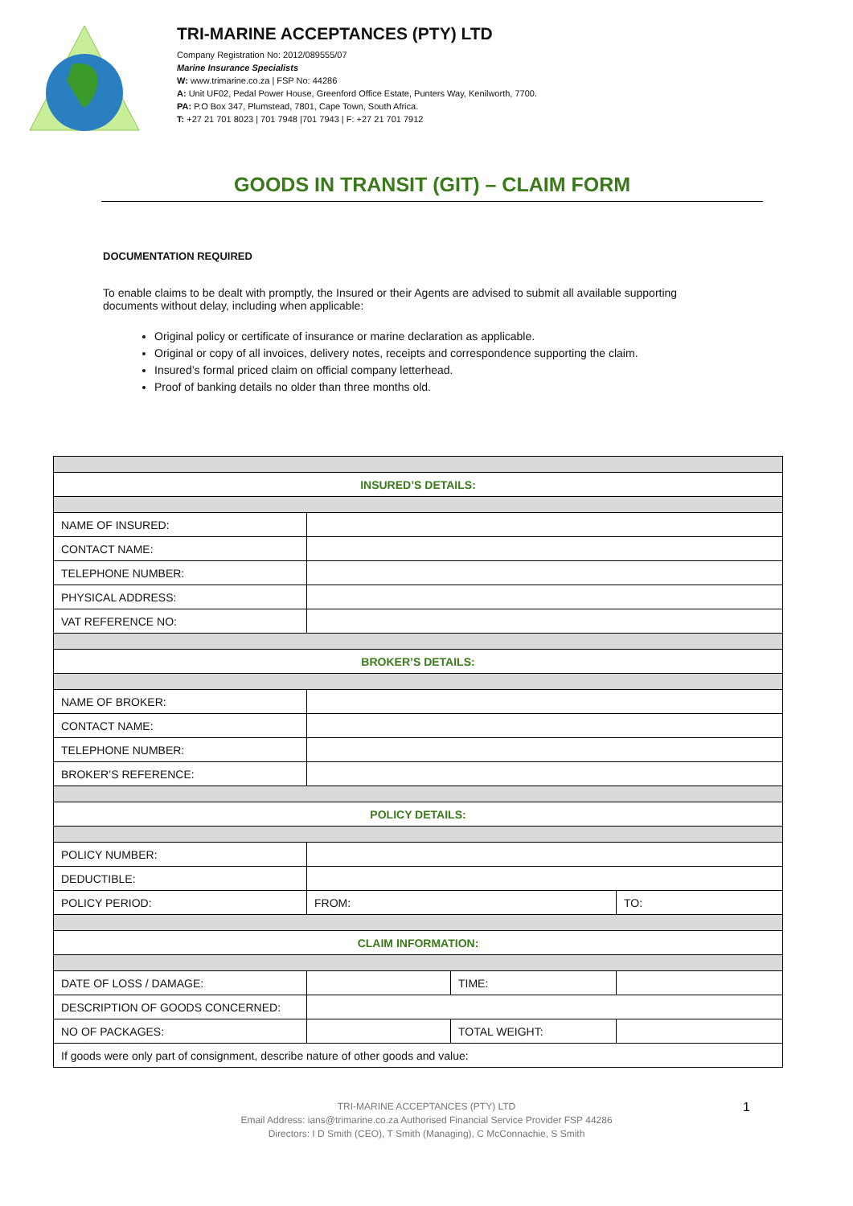TRI-MARINE ACCEPTANCES (PTY) LTD
Company Registration No: 2012/089555/07
Marine Insurance Specialists
W: www.trimarine.co.za | FSP No: 44286
A: Unit UF02, Pedal Power House, Greenford Office Estate, Punters Way, Kenilworth, 7700.
PA: P.O Box 347, Plumstead, 7801, Cape Town, South Africa.
T: +27 21 701 8023 | 701 7948 |701 7943 | F: +27 21 701 7912
GOODS IN TRANSIT (GIT) – CLAIM FORM
DOCUMENTATION REQUIRED
To enable claims to be dealt with promptly, the Insured or their Agents are advised to submit all available supporting documents without delay, including when applicable:
Original policy or certificate of insurance or marine declaration as applicable.
Original or copy of all invoices, delivery notes, receipts and correspondence supporting the claim.
Insured’s formal priced claim on official company letterhead.
Proof of banking details no older than three months old.
| INSURED’S DETAILS: | | | |
| NAME OF INSURED: | | | |
| CONTACT NAME: | | | |
| TELEPHONE NUMBER: | | | |
| PHYSICAL ADDRESS: | | | |
| VAT REFERENCE NO: | | | |
| BROKER’S DETAILS: | | | |
| NAME OF BROKER: | | | |
| CONTACT NAME: | | | |
| TELEPHONE NUMBER: | | | |
| BROKER’S REFERENCE: | | | |
| POLICY DETAILS: | | | |
| POLICY NUMBER: | | | |
| DEDUCTIBLE: | | | |
| POLICY PERIOD: | FROM: | | TO: |
| CLAIM INFORMATION: | | | |
| DATE OF LOSS / DAMAGE: | | TIME: | |
| DESCRIPTION OF GOODS CONCERNED: | | | |
| NO OF PACKAGES: | | TOTAL WEIGHT: | |
| If goods were only part of consignment, describe nature of other goods and value: | | | |
1 TRI-MARINE ACCEPTANCES (PTY) LTD
Email Address: ians@trimarine.co.za Authorised Financial Service Provider FSP 44286
Directors: I D Smith (CEO), T Smith (Managing), C McConnachie, S Smith